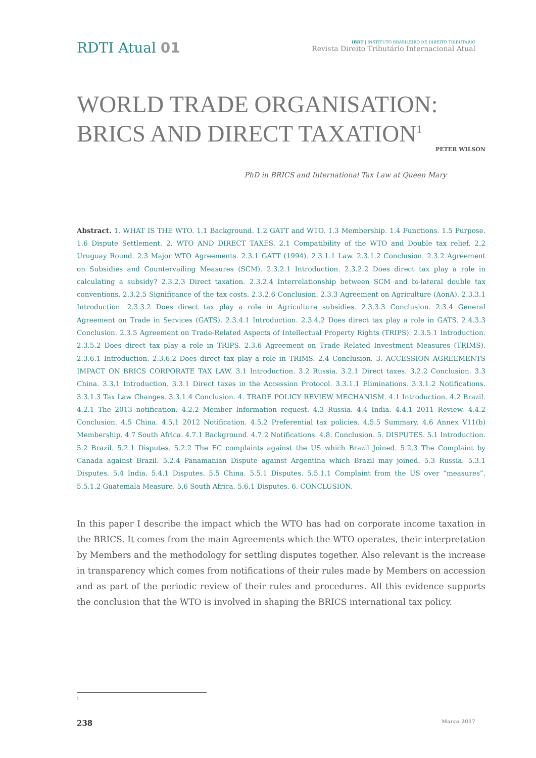RDTI Atual 01
IBDT | INSTITUTO BRASILEIRO DE DIREITO TRIBUTÁRIO
Revista Direito Tributário Internacional Atual
WORLD TRADE ORGANISATION:
BRICS AND DIRECT TAXATION<sup>1</sup>
PETER WILSON
PhD in BRICS and International Tax Law at Queen Mary
Abstract. 1. WHAT IS THE WTO. 1.1 Background. 1.2 GATT and WTO. 1.3 Membership. 1.4 Functions. 1.5 Purpose. 1.6 Dispute Settlement. 2. WTO AND DIRECT TAXES. 2.1 Compatibility of the WTO and Double tax relief. 2.2 Uruguay Round. 2.3 Major WTO Agreements. 2.3.1 GATT (1994). 2.3.1.1 Law. 2.3.1.2 Conclusion. 2.3.2 Agreement on Subsidies and Countervailing Measures (SCM). 2.3.2.1 Introduction. 2.3.2.2 Does direct tax play a role in calculating a subsidy? 2.3.2.3 Direct taxation. 2.3.2.4 Interrelationship between SCM and bi-lateral double tax conventions. 2.3.2.5 Significance of the tax costs. 2.3.2.6 Conclusion. 2.3.3 Agreement on Agriculture (AonA). 2.3.3.1 Introduction. 2.3.3.2 Does direct tax play a role in Agriculture subsidies. 2.3.3.3 Conclusion. 2.3.4 General Agreement on Trade in Services (GATS). 2.3.4.1 Introduction. 2.3.4.2 Does direct tax play a role in GATS. 2.4.3.3 Conclusion. 2.3.5 Agreement on Trade-Related Aspects of Intellectual Property Rights (TRIPS). 2.3.5.1 Introduction. 2.3.5.2 Does direct tax play a role in TRIPS. 2.3.6 Agreement on Trade Related Investment Measures (TRIMS). 2.3.6.1 Introduction. 2.3.6.2 Does direct tax play a role in TRIMS. 2.4 Conclusion. 3. ACCESSION AGREEMENTS IMPACT ON BRICS CORPORATE TAX LAW. 3.1 Introduction. 3.2 Russia. 3.2.1 Direct taxes. 3.2.2 Conclusion. 3.3 China. 3.3.1 Introduction. 3.3.1 Direct taxes in the Accession Protocol. 3.3.1.1 Eliminations. 3.3.1.2 Notifications. 3.3.1.3 Tax Law Changes. 3.3.1.4 Conclusion. 4. TRADE POLICY REVIEW MECHANISM. 4.1 Introduction. 4.2 Brazil. 4.2.1 The 2013 notification. 4.2.2 Member Information request. 4.3 Russia. 4.4 India. 4.4.1 2011 Review. 4.4.2 Conclusion. 4.5 China. 4.5.1 2012 Notification. 4.5.2 Preferential tax policies. 4.5.5 Summary. 4.6 Annex V11(b) Membership. 4.7 South Africa. 4.7.1 Background. 4.7.2 Notifications. 4.8. Conclusion. 5. DISPUTES. 5.1 Introduction. 5.2 Brazil. 5.2.1 Disputes. 5.2.2 The EC complaints against the US which Brazil Joined. 5.2.3 The Complaint by Canada against Brazil. 5.2.4 Panamanian Dispute against Argentina which Brazil may joined. 5.3 Russia. 5.3.1 Disputes. 5.4 India. 5.4.1 Disputes. 5.5 China. 5.5.1 Disputes. 5.5.1.1 Complaint from the US over “measures”. 5.5.1.2 Guatemala Measure. 5.6 South Africa. 5.6.1 Disputes. 6. CONCLUSION.
In this paper I describe the impact which the WTO has had on corporate income taxation in the BRICS. It comes from the main Agreements which the WTO operates, their interpretation by Members and the methodology for settling disputes together. Also relevant is the increase in transparency which comes from notifications of their rules made by Members on accession and as part of the periodic review of their rules and procedures. All this evidence supports the conclusion that the WTO is involved in shaping the BRICS international tax policy.
1
238 Março 2017